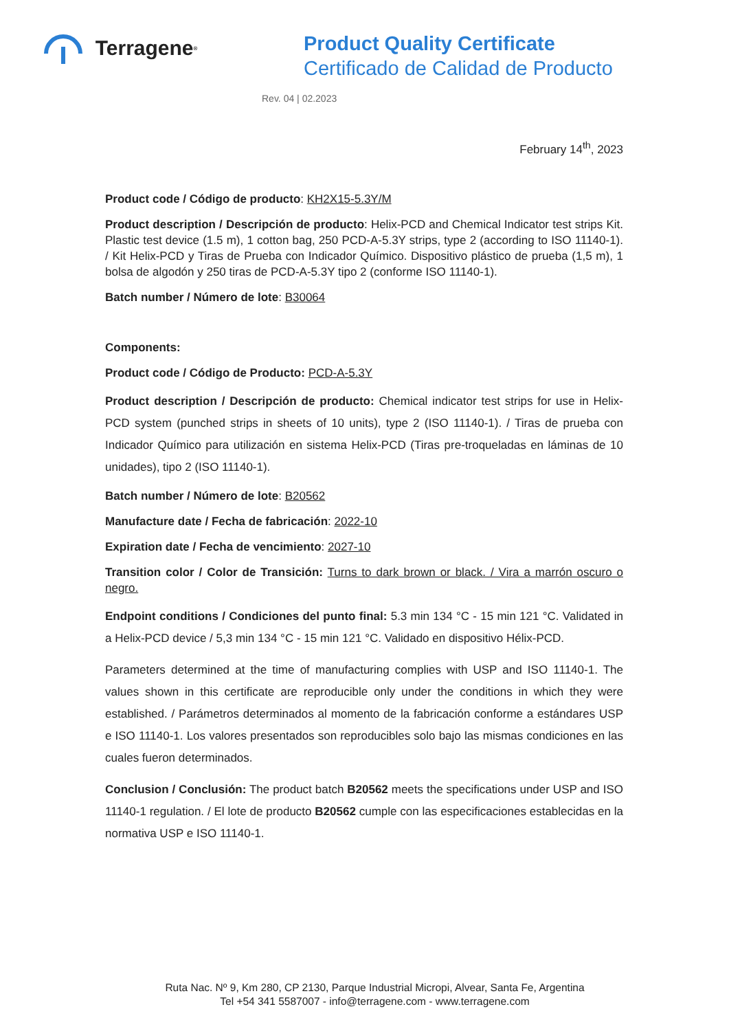Terragene<sup>®</sup>
Product Quality Certificate
Certificado de Calidad de Producto
Rev. 04 | 02.2023
February 14<sup>th</sup>, 2023
Product code / Código de producto: KH2X15-5.3Y/M
Product description / Descripción de producto: Helix-PCD and Chemical Indicator test strips Kit. Plastic test device (1.5 m), 1 cotton bag, 250 PCD-A-5.3Y strips, type 2 (according to ISO 11140-1). / Kit Helix-PCD y Tiras de Prueba con Indicador Químico. Dispositivo plástico de prueba (1,5 m), 1 bolsa de algodón y 250 tiras de PCD-A-5.3Y tipo 2 (conforme ISO 11140-1).
Batch number / Número de lote: B30064
Components:
Product code / Código de Producto: PCD-A-5.3Y
Product description / Descripción de producto: Chemical indicator test strips for use in Helix-PCD system (punched strips in sheets of 10 units), type 2 (ISO 11140-1). / Tiras de prueba con Indicador Químico para utilización en sistema Helix-PCD (Tiras pre-troqueladas en láminas de 10 unidades), tipo 2 (ISO 11140-1).
Batch number / Número de lote: B20562
Manufacture date / Fecha de fabricación: 2022-10
Expiration date / Fecha de vencimiento: 2027-10
Transition color / Color de Transición: Turns to dark brown or black. / Vira a marrón oscuro o negro.
Endpoint conditions / Condiciones del punto final: 5.3 min 134 °C - 15 min 121 °C. Validated in a Helix-PCD device / 5,3 min 134 °C - 15 min 121 °C. Validado en dispositivo Hélix-PCD.
Parameters determined at the time of manufacturing complies with USP and ISO 11140-1. The values shown in this certificate are reproducible only under the conditions in which they were established. / Parámetros determinados al momento de la fabricación conforme a estándares USP e ISO 11140-1. Los valores presentados son reproducibles solo bajo las mismas condiciones en las cuales fueron determinados.
Conclusion / Conclusión: The product batch B20562 meets the specifications under USP and ISO 11140-1 regulation. / El lote de producto B20562 cumple con las especificaciones establecidas en la normativa USP e ISO 11140-1.
Ruta Nac. Nº 9, Km 280, CP 2130, Parque Industrial Micropi, Alvear, Santa Fe, Argentina
Tel +54 341 5587007 - info@terragene.com - www.terragene.com